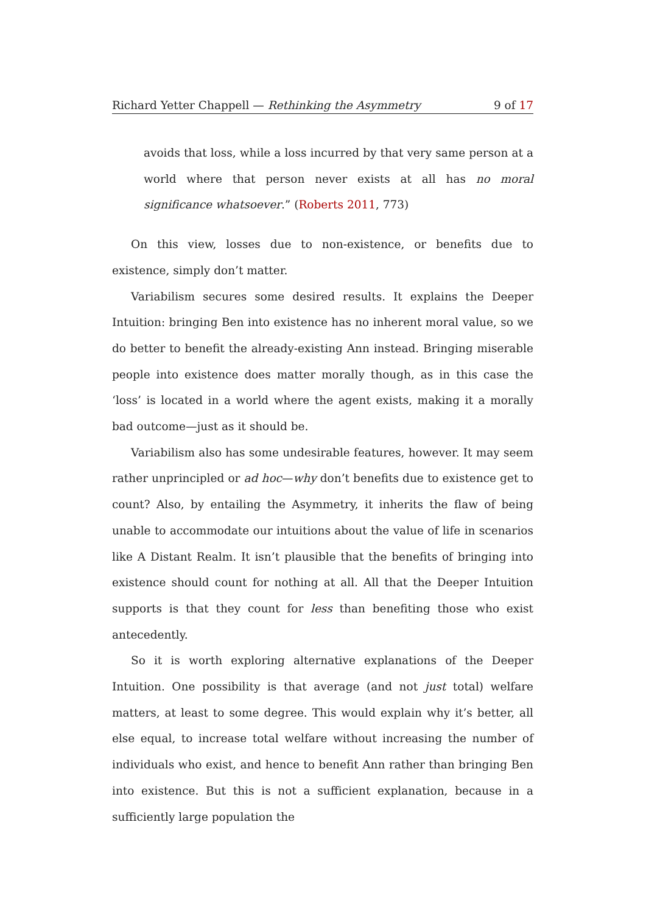Richard Yetter Chappell — Rethinking the Asymmetry 9 of 17
avoids that loss, while a loss incurred by that very same person at a world where that person never exists at all has no moral significance whatsoever.” (Roberts 2011, 773)
On this view, losses due to non-existence, or benefits due to existence, simply don’t matter.
Variabilism secures some desired results. It explains the Deeper Intuition: bringing Ben into existence has no inherent moral value, so we do better to benefit the already-existing Ann instead. Bringing miserable people into existence does matter morally though, as in this case the ‘loss’ is located in a world where the agent exists, making it a morally bad outcome—just as it should be.
Variabilism also has some undesirable features, however. It may seem rather unprincipled or ad hoc—why don’t benefits due to existence get to count? Also, by entailing the Asymmetry, it inherits the flaw of being unable to accommodate our intuitions about the value of life in scenarios like A Distant Realm. It isn’t plausible that the benefits of bringing into existence should count for nothing at all. All that the Deeper Intuition supports is that they count for less than benefiting those who exist antecedently.
So it is worth exploring alternative explanations of the Deeper Intuition. One possibility is that average (and not just total) welfare matters, at least to some degree. This would explain why it’s better, all else equal, to increase total welfare without increasing the number of individuals who exist, and hence to benefit Ann rather than bringing Ben into existence. But this is not a sufficient explanation, because in a sufficiently large population the